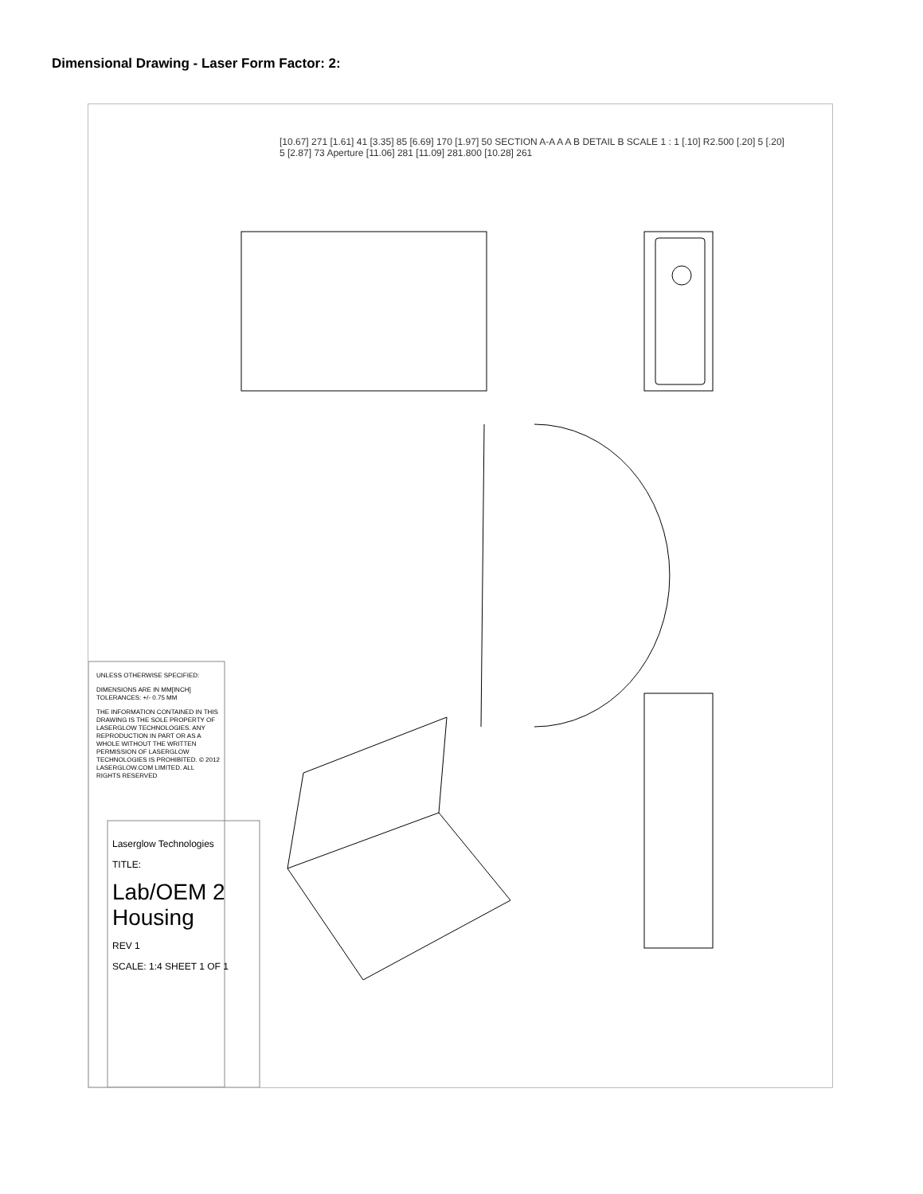Dimensional Drawing - Laser Form Factor: 2:
UNLESS OTHERWISE SPECIFIED:
DIMENSIONS ARE IN MM[INCH] TOLERANCES: +/- 0.75 MM
THE INFORMATION CONTAINED IN THIS DRAWING IS THE SOLE PROPERTY OF LASERGLOW TECHNOLOGIES. ANY REPRODUCTION IN PART OR AS A WHOLE WITHOUT THE WRITTEN PERMISSION OF LASERGLOW TECHNOLOGIES IS PROHIBITED. © 2012 LASERGLOW.COM LIMITED. ALL RIGHTS RESERVED
Laserglow Technologies
TITLE:
Lab/OEM 2 Housing
REV 1
SCALE: 1:4 SHEET 1 OF 1
[10.67] 271 [1.61] 41 [3.35] 85 [6.69] 170 [1.97] 50 SECTION A-A A A B DETAIL B SCALE 1 : 1 [.10] R2.500 [.20] 5 [.20] 5 [2.87] 73 Aperture [11.06] 281 [11.09] 281.800 [10.28] 261